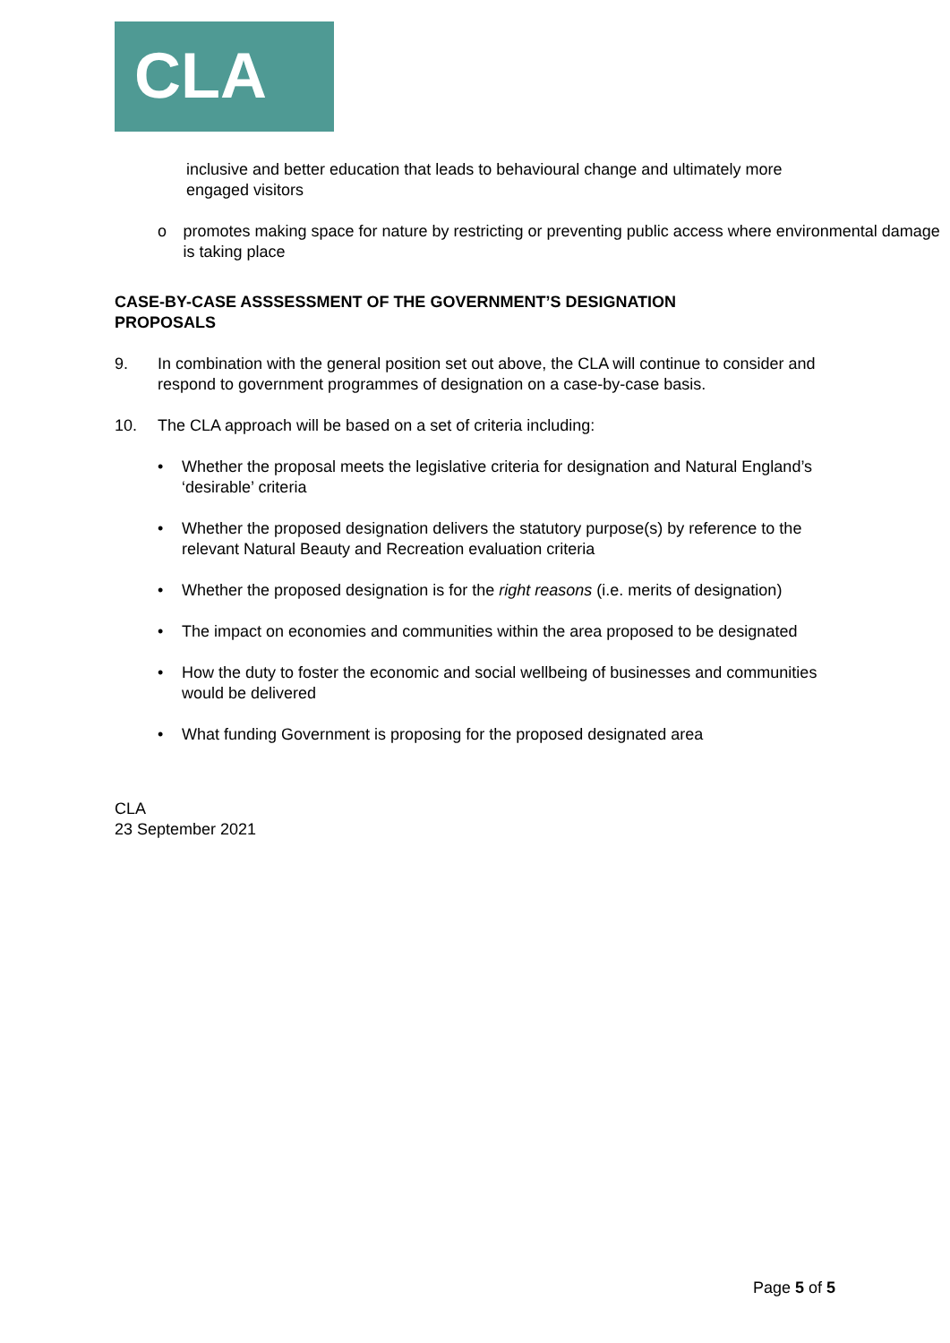CLA
inclusive and better education that leads to behavioural change and ultimately more engaged visitors
o promotes making space for nature by restricting or preventing public access where environmental damage is taking place
CASE-BY-CASE ASSSESSMENT OF THE GOVERNMENT’S DESIGNATION PROPOSALS
9. In combination with the general position set out above, the CLA will continue to consider and respond to government programmes of designation on a case-by-case basis.
10. The CLA approach will be based on a set of criteria including:
• Whether the proposal meets the legislative criteria for designation and Natural England’s ‘desirable’ criteria
• Whether the proposed designation delivers the statutory purpose(s) by reference to the relevant Natural Beauty and Recreation evaluation criteria
• Whether the proposed designation is for the right reasons (i.e. merits of designation)
• The impact on economies and communities within the area proposed to be designated
• How the duty to foster the economic and social wellbeing of businesses and communities would be delivered
• What funding Government is proposing for the proposed designated area
CLA
23 September 2021
Page 5 of 5